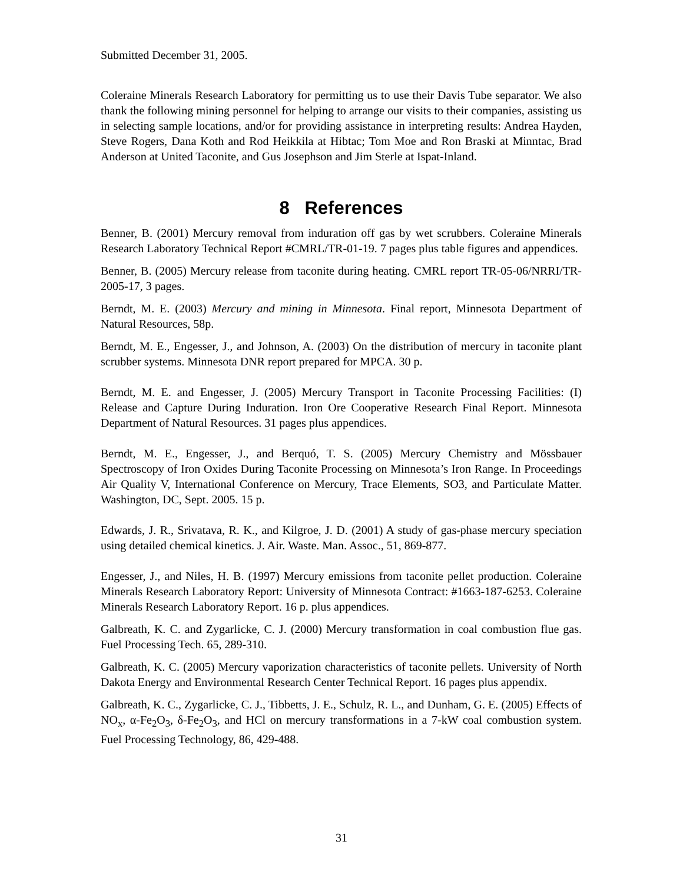Submitted December 31, 2005.
Coleraine Minerals Research Laboratory for permitting us to use their Davis Tube separator. We also thank the following mining personnel for helping to arrange our visits to their companies, assisting us in selecting sample locations, and/or for providing assistance in interpreting results: Andrea Hayden, Steve Rogers, Dana Koth and Rod Heikkila at Hibtac; Tom Moe and Ron Braski at Minntac, Brad Anderson at United Taconite, and Gus Josephson and Jim Sterle at Ispat-Inland.
8 References
Benner, B. (2001) Mercury removal from induration off gas by wet scrubbers. Coleraine Minerals Research Laboratory Technical Report #CMRL/TR-01-19. 7 pages plus table figures and appendices.
Benner, B. (2005) Mercury release from taconite during heating. CMRL report TR-05-06/NRRI/TR-2005-17, 3 pages.
Berndt, M. E. (2003) Mercury and mining in Minnesota. Final report, Minnesota Department of Natural Resources, 58p.
Berndt, M. E., Engesser, J., and Johnson, A. (2003) On the distribution of mercury in taconite plant scrubber systems. Minnesota DNR report prepared for MPCA. 30 p.
Berndt, M. E. and Engesser, J. (2005) Mercury Transport in Taconite Processing Facilities: (I) Release and Capture During Induration. Iron Ore Cooperative Research Final Report. Minnesota Department of Natural Resources. 31 pages plus appendices.
Berndt, M. E., Engesser, J., and Berquó, T. S. (2005) Mercury Chemistry and Mössbauer Spectroscopy of Iron Oxides During Taconite Processing on Minnesota’s Iron Range. In Proceedings Air Quality V, International Conference on Mercury, Trace Elements, SO3, and Particulate Matter. Washington, DC, Sept. 2005. 15 p.
Edwards, J. R., Srivatava, R. K., and Kilgroe, J. D. (2001) A study of gas-phase mercury speciation using detailed chemical kinetics. J. Air. Waste. Man. Assoc., 51, 869-877.
Engesser, J., and Niles, H. B. (1997) Mercury emissions from taconite pellet production. Coleraine Minerals Research Laboratory Report: University of Minnesota Contract: #1663-187-6253. Coleraine Minerals Research Laboratory Report. 16 p. plus appendices.
Galbreath, K. C. and Zygarlicke, C. J. (2000) Mercury transformation in coal combustion flue gas. Fuel Processing Tech. 65, 289-310.
Galbreath, K. C. (2005) Mercury vaporization characteristics of taconite pellets. University of North Dakota Energy and Environmental Research Center Technical Report. 16 pages plus appendix.
Galbreath, K. C., Zygarlicke, C. J., Tibbetts, J. E., Schulz, R. L., and Dunham, G. E. (2005) Effects of NO<sub>x</sub>, α-Fe<sub>2</sub>O<sub>3</sub>, δ-Fe<sub>2</sub>O<sub>3</sub>, and HCl on mercury transformations in a 7-kW coal combustion system. Fuel Processing Technology, 86, 429-488.
31